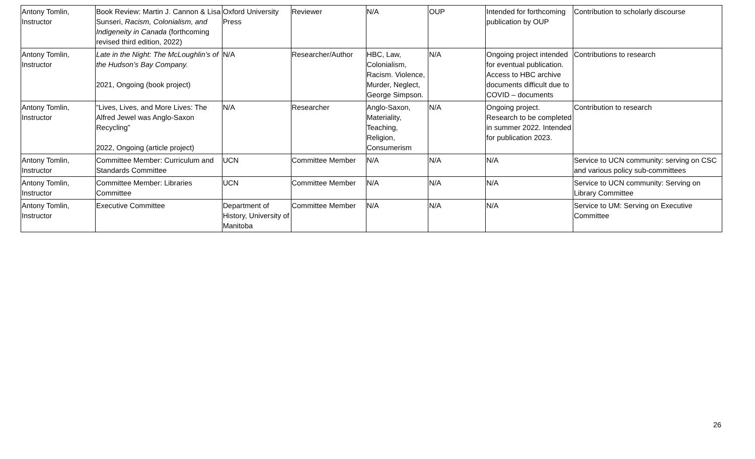| Antony Tomlin, Instructor | Book Review: Martin J. Cannon & Lisa Sunseri, Racism, Colonialism, and Indigeneity in Canada (forthcoming revised third edition, 2022) | Oxford University Press | Reviewer | N/A | OUP | Intended for forthcoming publication by OUP | Contribution to scholarly discourse |
| Antony Tomlin, Instructor | Late in the Night: The McLoughlin’s of the Hudson’s Bay Company. 2021, Ongoing (book project) | N/A | Researcher/Author | HBC, Law, Colonialism, Racism. Violence, Murder, Neglect, George Simpson. | N/A | Ongoing project intended for eventual publication. Access to HBC archive documents difficult due to COVID – documents | Contributions to research |
| Antony Tomlin, Instructor | “Lives, Lives, and More Lives: The Alfred Jewel was Anglo-Saxon Recycling” 2022, Ongoing (article project) | N/A | Researcher | Anglo-Saxon, Materiality, Teaching, Religion, Consumerism | N/A | Ongoing project. Research to be completed in summer 2022. Intended for publication 2023. | Contribution to research |
| Antony Tomlin, Instructor | Committee Member: Curriculum and Standards Committee | UCN | Committee Member | N/A | N/A | N/A | Service to UCN community: serving on CSC and various policy sub-committees |
| Antony Tomlin, Instructor | Committee Member: Libraries Committee | UCN | Committee Member | N/A | N/A | N/A | Service to UCN community: Serving on Library Committee |
| Antony Tomlin, Instructor | Executive Committee | Department of History, University of Manitoba | Committee Member | N/A | N/A | N/A | Service to UM: Serving on Executive Committee |
26